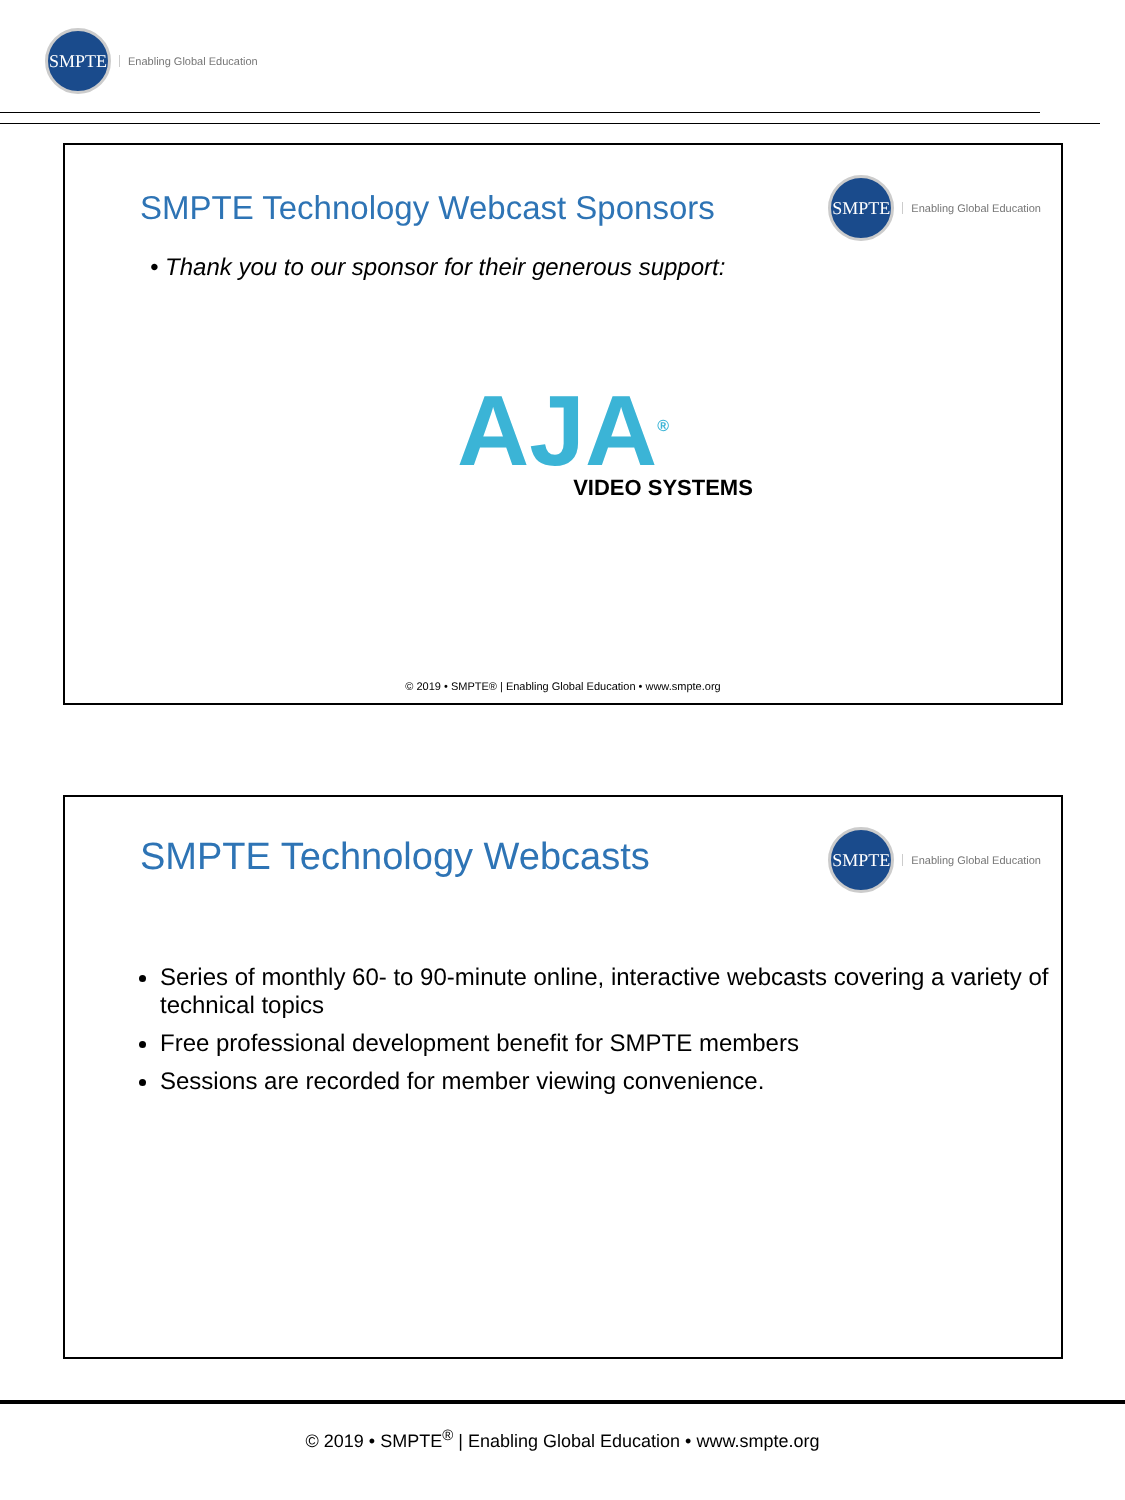SMPTE
Enabling Global Education
SMPTE Technology Webcast Sponsors
SMPTE
Enabling Global Education
• Thank you to our sponsor for their generous support:
AJA<sup>®</sup>
VIDEO SYSTEMS
© 2019 • SMPTE® | Enabling Global Education • www.smpte.org
SMPTE Technology Webcasts
SMPTE
Enabling Global Education
Series of monthly 60- to 90-minute online, interactive webcasts covering a variety of technical topics
Free professional development benefit for SMPTE members
Sessions are recorded for member viewing convenience.
© 2019 • SMPTE<sup>®</sup> | Enabling Global Education • www.smpte.org